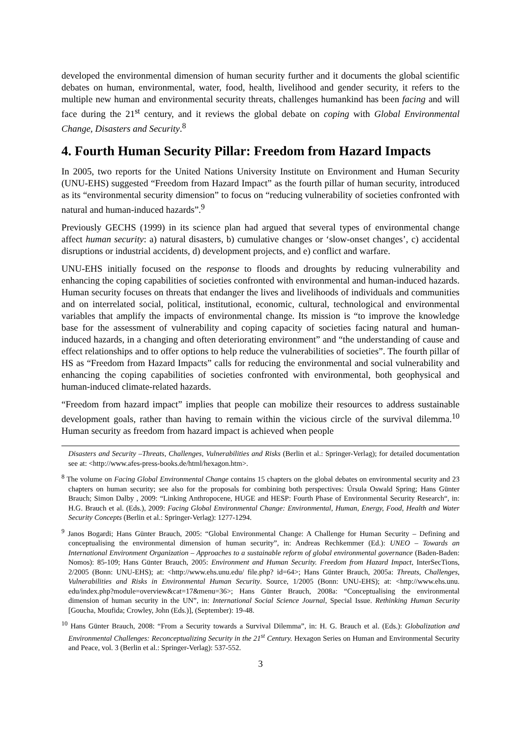developed the environmental dimension of human security further and it documents the global scientific debates on human, environmental, water, food, health, livelihood and gender security, it refers to the multiple new human and environmental security threats, challenges humankind has been facing and will face during the 21<sup>st</sup> century, and it reviews the global debate on coping with Global Environmental Change, Disasters and Security.<sup>8</sup>
4. Fourth Human Security Pillar: Freedom from Hazard Impacts
In 2005, two reports for the United Nations University Institute on Environment and Human Security (UNU-EHS) suggested “Freedom from Hazard Impact” as the fourth pillar of human security, introduced as its “environmental security dimension” to focus on “reducing vulnerability of societies confronted with natural and human-induced hazards”.<sup>9</sup>
Previously GECHS (1999) in its science plan had argued that several types of environmental change affect human security: a) natural disasters, b) cumulative changes or ‘slow-onset changes’, c) accidental disruptions or industrial accidents, d) development projects, and e) conflict and warfare.
UNU-EHS initially focused on the response to floods and droughts by reducing vulnerability and enhancing the coping capabilities of societies confronted with environmental and human-induced hazards. Human security focuses on threats that endanger the lives and livelihoods of individuals and communities and on interrelated social, political, institutional, economic, cultural, technological and environmental variables that amplify the impacts of environmental change. Its mission is “to improve the knowledge base for the assessment of vulnerability and coping capacity of societies facing natural and human-induced hazards, in a changing and often deteriorating environment” and “the understanding of cause and effect relationships and to offer options to help reduce the vulnerabilities of societies”. The fourth pillar of HS as “Freedom from Hazard Impacts” calls for reducing the environmental and social vulnerability and enhancing the coping capabilities of societies confronted with environmental, both geophysical and human-induced climate-related hazards.
“Freedom from hazard impact” implies that people can mobilize their resources to address sustainable development goals, rather than having to remain within the vicious circle of the survival dilemma.<sup>10</sup> Human security as freedom from hazard impact is achieved when people
Disasters and Security –Threats, Challenges, Vulnerabilities and Risks (Berlin et al.: Springer-Verlag); for detailed documentation see at: <http://www.afes-press-books.de/html/hexagon.htm>.
<sup>8</sup> The volume on Facing Global Environmental Change contains 15 chapters on the global debates on environmental security and 23 chapters on human security; see also for the proposals for combining both perspectives: Úrsula Oswald Spring; Hans Günter Brauch; Simon Dalby , 2009: “Linking Anthropocene, HUGE and HESP: Fourth Phase of Environmental Security Research“, in: H.G. Brauch et al. (Eds.), 2009: Facing Global Environmental Change: Environmental, Human, Energy, Food, Health and Water Security Concepts (Berlin et al.: Springer-Verlag): 1277-1294.
<sup>9</sup> Janos Bogardi; Hans Günter Brauch, 2005: “Global Environmental Change: A Challenge for Human Security – Defining and conceptualising the environmental dimension of human security”, in: Andreas Rechkemmer (Ed.): UNEO – Towards an International Environment Organization – Approaches to a sustainable reform of global environmental governance (Baden-Baden: Nomos): 85-109; Hans Günter Brauch, 2005: Environment and Human Security. Freedom from Hazard Impact, InterSecTions, 2/2005 (Bonn: UNU-EHS); at: <http://www.ehs.unu.edu/ file.php? id=64>; Hans Günter Brauch, 2005a: Threats, Challenges, Vulnerabilities and Risks in Environmental Human Security. Source, 1/2005 (Bonn: UNU-EHS); at: <http://www.ehs.unu. edu/index.php?module=overview&cat=17&menu=36>; Hans Günter Brauch, 2008a: “Conceptualising the environmental dimension of human security in the UN”, in: International Social Science Journal, Special Issue. Rethinking Human Security [Goucha, Moufida; Crowley, John (Eds.)], (September): 19-48.
<sup>10</sup> Hans Günter Brauch, 2008: “From a Security towards a Survival Dilemma”, in: H. G. Brauch et al. (Eds.): Globalization and Environmental Challenges: Reconceptualizing Security in the 21<sup>st</sup> Century. Hexagon Series on Human and Environmental Security and Peace, vol. 3 (Berlin et al.: Springer-Verlag): 537-552.
3